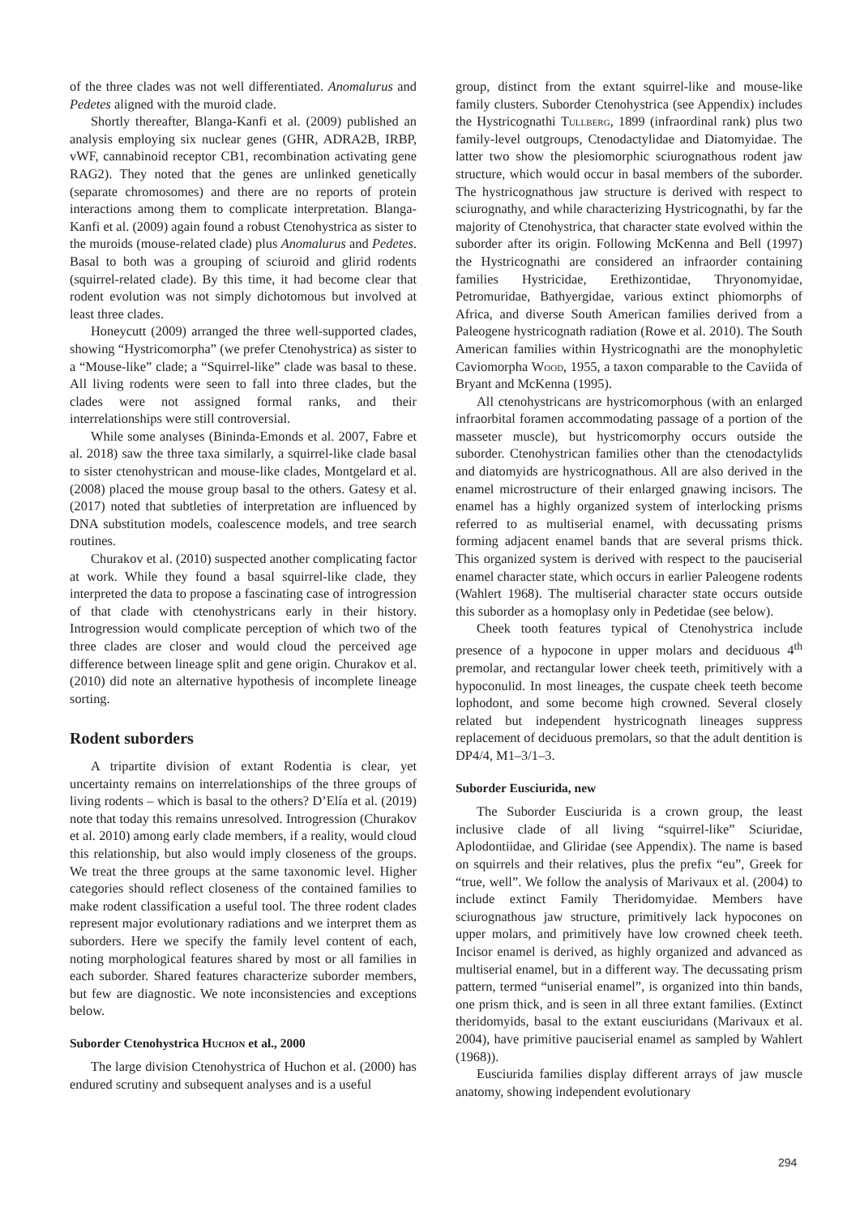of the three clades was not well differentiated. Anomalurus and Pedetes aligned with the muroid clade.
Shortly thereafter, Blanga-Kanfi et al. (2009) published an analysis employing six nuclear genes (GHR, ADRA2B, IRBP, vWF, cannabinoid receptor CB1, recombination activating gene RAG2). They noted that the genes are unlinked genetically (separate chromosomes) and there are no reports of protein interactions among them to complicate interpretation. Blanga-Kanfi et al. (2009) again found a robust Ctenohystrica as sister to the muroids (mouse-related clade) plus Anomalurus and Pedetes. Basal to both was a grouping of sciuroid and glirid rodents (squirrel-related clade). By this time, it had become clear that rodent evolution was not simply dichotomous but involved at least three clades.
Honeycutt (2009) arranged the three well-supported clades, showing “Hystricomorpha” (we prefer Ctenohystrica) as sister to a “Mouse-like” clade; a “Squirrel-like” clade was basal to these. All living rodents were seen to fall into three clades, but the clades were not assigned formal ranks, and their interrelationships were still controversial.
While some analyses (Bininda-Emonds et al. 2007, Fabre et al. 2018) saw the three taxa similarly, a squirrel-like clade basal to sister ctenohystrican and mouse-like clades, Montgelard et al. (2008) placed the mouse group basal to the others. Gatesy et al. (2017) noted that subtleties of interpretation are influenced by DNA substitution models, coalescence models, and tree search routines.
Churakov et al. (2010) suspected another complicating factor at work. While they found a basal squirrel-like clade, they interpreted the data to propose a fascinating case of introgression of that clade with ctenohystricans early in their history. Introgression would complicate perception of which two of the three clades are closer and would cloud the perceived age difference between lineage split and gene origin. Churakov et al. (2010) did note an alternative hypothesis of incomplete lineage sorting.
Rodent suborders
A tripartite division of extant Rodentia is clear, yet uncertainty remains on interrelationships of the three groups of living rodents – which is basal to the others? D’Elía et al. (2019) note that today this remains unresolved. Introgression (Churakov et al. 2010) among early clade members, if a reality, would cloud this relationship, but also would imply closeness of the groups. We treat the three groups at the same taxonomic level. Higher categories should reflect closeness of the contained families to make rodent classification a useful tool. The three rodent clades represent major evolutionary radiations and we interpret them as suborders. Here we specify the family level content of each, noting morphological features shared by most or all families in each suborder. Shared features characterize suborder members, but few are diagnostic. We note inconsistencies and exceptions below.
Suborder Ctenohystrica Huchon et al., 2000
The large division Ctenohystrica of Huchon et al. (2000) has endured scrutiny and subsequent analyses and is a useful
group, distinct from the extant squirrel-like and mouse-like family clusters. Suborder Ctenohystrica (see Appendix) includes the Hystricognathi Tullberg, 1899 (infraordinal rank) plus two family-level outgroups, Ctenodactylidae and Diatomyidae. The latter two show the plesiomorphic sciurognathous rodent jaw structure, which would occur in basal members of the suborder. The hystricognathous jaw structure is derived with respect to sciurognathy, and while characterizing Hystricognathi, by far the majority of Ctenohystrica, that character state evolved within the suborder after its origin. Following McKenna and Bell (1997) the Hystricognathi are considered an infraorder containing families Hystricidae, Erethizontidae, Thryonomyidae, Petromuridae, Bathyergidae, various extinct phiomorphs of Africa, and diverse South American families derived from a Paleogene hystricognath radiation (Rowe et al. 2010). The South American families within Hystricognathi are the monophyletic Caviomorpha Wood, 1955, a taxon comparable to the Caviida of Bryant and McKenna (1995).
All ctenohystricans are hystricomorphous (with an enlarged infraorbital foramen accommodating passage of a portion of the masseter muscle), but hystricomorphy occurs outside the suborder. Ctenohystrican families other than the ctenodactylids and diatomyids are hystricognathous. All are also derived in the enamel microstructure of their enlarged gnawing incisors. The enamel has a highly organized system of interlocking prisms referred to as multiserial enamel, with decussating prisms forming adjacent enamel bands that are several prisms thick. This organized system is derived with respect to the pauciserial enamel character state, which occurs in earlier Paleogene rodents (Wahlert 1968). The multiserial character state occurs outside this suborder as a homoplasy only in Pedetidae (see below).
Cheek tooth features typical of Ctenohystrica include presence of a hypocone in upper molars and deciduous 4<sup>th</sup> premolar, and rectangular lower cheek teeth, primitively with a hypoconulid. In most lineages, the cuspate cheek teeth become lophodont, and some become high crowned. Several closely related but independent hystricognath lineages suppress replacement of deciduous premolars, so that the adult dentition is DP4/4, M1–3/1–3.
Suborder Eusciurida, new
The Suborder Eusciurida is a crown group, the least inclusive clade of all living “squirrel-like” Sciuridae, Aplodontiidae, and Gliridae (see Appendix). The name is based on squirrels and their relatives, plus the prefix “eu”, Greek for “true, well”. We follow the analysis of Marivaux et al. (2004) to include extinct Family Theridomyidae. Members have sciurognathous jaw structure, primitively lack hypocones on upper molars, and primitively have low crowned cheek teeth. Incisor enamel is derived, as highly organized and advanced as multiserial enamel, but in a different way. The decussating prism pattern, termed “uniserial enamel”, is organized into thin bands, one prism thick, and is seen in all three extant families. (Extinct theridomyids, basal to the extant eusciuridans (Marivaux et al. 2004), have primitive pauciserial enamel as sampled by Wahlert (1968)).
Eusciurida families display different arrays of jaw muscle anatomy, showing independent evolutionary
294